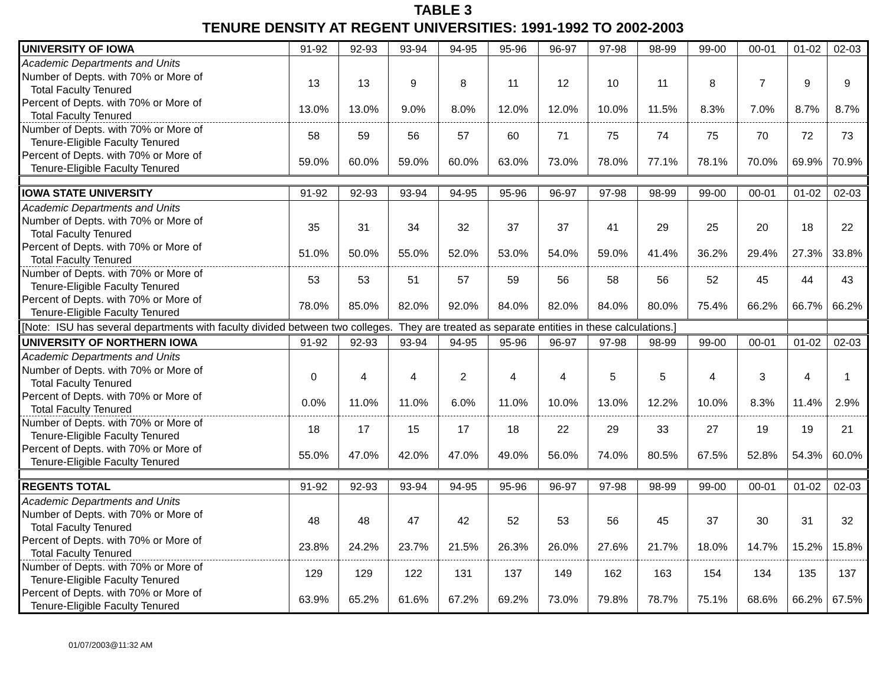TABLE 3
TENURE DENSITY AT REGENT UNIVERSITIES: 1991-1992 TO 2002-2003
| UNIVERSITY OF IOWA | 91-92 | 92-93 | 93-94 | 94-95 | 95-96 | 96-97 | 97-98 | 98-99 | 99-00 | 00-01 | 01-02 | 02-03 |
| --- | --- | --- | --- | --- | --- | --- | --- | --- | --- | --- | --- | --- |
| Academic Departments and Units | | | | | | | | | | | | |
| Number of Depts. with 70% or More of Total Faculty Tenured | 13 | 13 | 9 | 8 | 11 | 12 | 10 | 11 | 8 | 7 | 9 | 9 |
| Percent of Depts. with 70% or More of Total Faculty Tenured | 13.0% | 13.0% | 9.0% | 8.0% | 12.0% | 12.0% | 10.0% | 11.5% | 8.3% | 7.0% | 8.7% | 8.7% |
| Number of Depts. with 70% or More of Tenure-Eligible Faculty Tenured | 58 | 59 | 56 | 57 | 60 | 71 | 75 | 74 | 75 | 70 | 72 | 73 |
| Percent of Depts. with 70% or More of Tenure-Eligible Faculty Tenured | 59.0% | 60.0% | 59.0% | 60.0% | 63.0% | 73.0% | 78.0% | 77.1% | 78.1% | 70.0% | 69.9% | 70.9% |
| IOWA STATE UNIVERSITY | 91-92 | 92-93 | 93-94 | 94-95 | 95-96 | 96-97 | 97-98 | 98-99 | 99-00 | 00-01 | 01-02 | 02-03 |
| Academic Departments and Units | | | | | | | | | | | | |
| Number of Depts. with 70% or More of Total Faculty Tenured | 35 | 31 | 34 | 32 | 37 | 37 | 41 | 29 | 25 | 20 | 18 | 22 |
| Percent of Depts. with 70% or More of Total Faculty Tenured | 51.0% | 50.0% | 55.0% | 52.0% | 53.0% | 54.0% | 59.0% | 41.4% | 36.2% | 29.4% | 27.3% | 33.8% |
| Number of Depts. with 70% or More of Tenure-Eligible Faculty Tenured | 53 | 53 | 51 | 57 | 59 | 56 | 58 | 56 | 52 | 45 | 44 | 43 |
| Percent of Depts. with 70% or More of Tenure-Eligible Faculty Tenured | 78.0% | 85.0% | 82.0% | 92.0% | 84.0% | 82.0% | 84.0% | 80.0% | 75.4% | 66.2% | 66.7% | 66.2% |
| [Note: ISU has several departments with faculty divided between two colleges. They are treated as separate entities in these calculations.] | | | | | | | | | | | | |
| UNIVERSITY OF NORTHERN IOWA | 91-92 | 92-93 | 93-94 | 94-95 | 95-96 | 96-97 | 97-98 | 98-99 | 99-00 | 00-01 | 01-02 | 02-03 |
| Academic Departments and Units | | | | | | | | | | | | |
| Number of Depts. with 70% or More of Total Faculty Tenured | 0 | 4 | 4 | 2 | 4 | 4 | 5 | 5 | 4 | 3 | 4 | 1 |
| Percent of Depts. with 70% or More of Total Faculty Tenured | 0.0% | 11.0% | 11.0% | 6.0% | 11.0% | 10.0% | 13.0% | 12.2% | 10.0% | 8.3% | 11.4% | 2.9% |
| Number of Depts. with 70% or More of Tenure-Eligible Faculty Tenured | 18 | 17 | 15 | 17 | 18 | 22 | 29 | 33 | 27 | 19 | 19 | 21 |
| Percent of Depts. with 70% or More of Tenure-Eligible Faculty Tenured | 55.0% | 47.0% | 42.0% | 47.0% | 49.0% | 56.0% | 74.0% | 80.5% | 67.5% | 52.8% | 54.3% | 60.0% |
| REGENTS TOTAL | 91-92 | 92-93 | 93-94 | 94-95 | 95-96 | 96-97 | 97-98 | 98-99 | 99-00 | 00-01 | 01-02 | 02-03 |
| Academic Departments and Units | | | | | | | | | | | | |
| Number of Depts. with 70% or More of Total Faculty Tenured | 48 | 48 | 47 | 42 | 52 | 53 | 56 | 45 | 37 | 30 | 31 | 32 |
| Percent of Depts. with 70% or More of Total Faculty Tenured | 23.8% | 24.2% | 23.7% | 21.5% | 26.3% | 26.0% | 27.6% | 21.7% | 18.0% | 14.7% | 15.2% | 15.8% |
| Number of Depts. with 70% or More of Tenure-Eligible Faculty Tenured | 129 | 129 | 122 | 131 | 137 | 149 | 162 | 163 | 154 | 134 | 135 | 137 |
| Percent of Depts. with 70% or More of Tenure-Eligible Faculty Tenured | 63.9% | 65.2% | 61.6% | 67.2% | 69.2% | 73.0% | 79.8% | 78.7% | 75.1% | 68.6% | 66.2% | 67.5% |
01/07/2003@11:32 AM